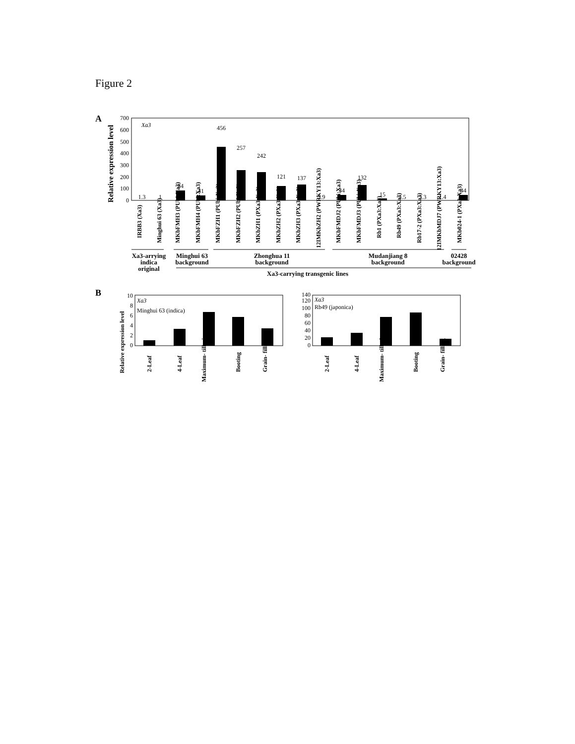Figure 2
A
Xa3
Relative expression level
0
100
200
300
400
500
600
700
1.3
1
84
41
456
257
242
121
137
2.9
44
132
15
4.5
3.3
1.4
44
IRBB3 (Xa3)
Minghui 63 (Xa3)
MKbFMH3 (PUbi:Xa3)
MKbFMH4 (PUbi:Xa3)
MKbFZH1 (PUbi:Xa3)
MKbFZH2 (PUbi:Xa3)
MKbZH1 (PXa3:Xa3)
MKbZH2 (PXa3:Xa3)
MKbZH3 (PXa3:Xa3)
12IMKbZH2 (PWRKY13:Xa3)
MKbFMDJ2 (PUbi:Xa3)
MKbFMDJ3 (PUbi:Xa3)
Rb1 (PXa3:Xa3)
Rb49 (PXa3:Xa3)
Rb17-2 (PXa3:Xa3)
12IMKbMDJ7 (PWRKY13:Xa3)
MKb024-1 (PXa3:Xa3)
Xa3-arrying
indica
original
Minghui 63
background
Zhonghua 11
background
Mudanjiang 8
background
02428
background
Xa3-carrying transgenic lines
B
Relative expression level
Xa3
Minghui 63 (indica)
0
2
4
6
8
10
2-Leaf
4-Leaf
Maximum- tillering
Booting
Grain- filling
Xa3
Rb49 (japonica)
0
20
40
60
80
100
120
140
2-Leaf
4-Leaf
Maximum- tillering
Booting
Grain- filling